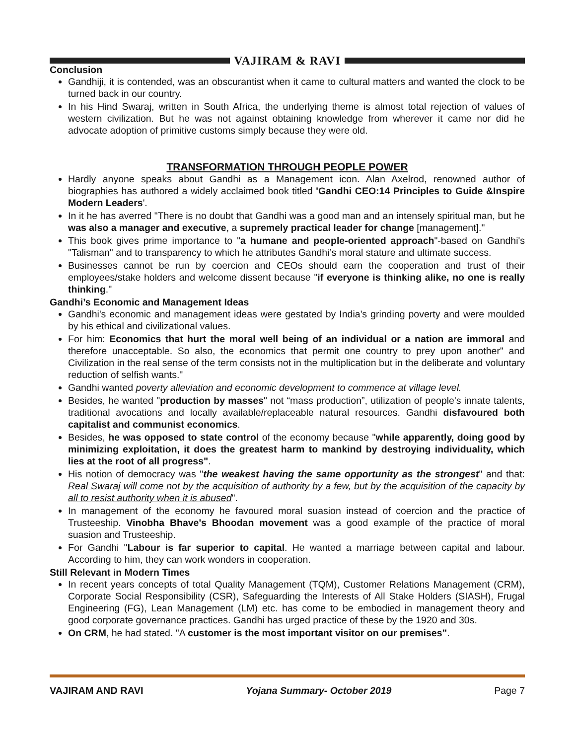VAJIRAM & RAVI
Conclusion
Gandhiji, it is contended, was an obscurantist when it came to cultural matters and wanted the clock to be turned back in our country.
In his Hind Swaraj, written in South Africa, the underlying theme is almost total rejection of values of western civilization. But he was not against obtaining knowledge from wherever it came nor did he advocate adoption of primitive customs simply because they were old.
TRANSFORMATION THROUGH PEOPLE POWER
Hardly anyone speaks about Gandhi as a Management icon. Alan Axelrod, renowned author of biographies has authored a widely acclaimed book titled 'Gandhi CEO:14 Principles to Guide &Inspire Modern Leaders'.
In it he has averred "There is no doubt that Gandhi was a good man and an intensely spiritual man, but he was also a manager and executive, a supremely practical leader for change [management]."
This book gives prime importance to "a humane and people-oriented approach"-based on Gandhi's "Talisman" and to transparency to which he attributes Gandhi’s moral stature and ultimate success.
Businesses cannot be run by coercion and CEOs should earn the cooperation and trust of their employees/stake holders and welcome dissent because "if everyone is thinking alike, no one is really thinking."
Gandhi’s Economic and Management Ideas
Gandhi's economic and management ideas were gestated by India's grinding poverty and were moulded by his ethical and civilizational values.
For him: Economics that hurt the moral well being of an individual or a nation are immoral and therefore unacceptable. So also, the economics that permit one country to prey upon another" and Civilization in the real sense of the term consists not in the multiplication but in the deliberate and voluntary reduction of selfish wants."
Gandhi wanted poverty alleviation and economic development to commence at village level.
Besides, he wanted "production by masses" not “mass production”, utilization of people's innate talents, traditional avocations and locally available/replaceable natural resources. Gandhi disfavoured both capitalist and communist economics.
Besides, he was opposed to state control of the economy because "while apparently, doing good by minimizing exploitation, it does the greatest harm to mankind by destroying individuality, which lies at the root of all progress".
His notion of democracy was "the weakest having the same opportunity as the strongest" and that: Real Swaraj will come not by the acquisition of authority by a few, but by the acquisition of the capacity by all to resist authority when it is abused".
In management of the economy he favoured moral suasion instead of coercion and the practice of Trusteeship. Vinobha Bhave's Bhoodan movement was a good example of the practice of moral suasion and Trusteeship.
For Gandhi "Labour is far superior to capital. He wanted a marriage between capital and labour. According to him, they can work wonders in cooperation.
Still Relevant in Modern Times
In recent years concepts of total Quality Management (TQM), Customer Relations Management (CRM), Corporate Social Responsibility (CSR), Safeguarding the Interests of All Stake Holders (SIASH), Frugal Engineering (FG), Lean Management (LM) etc. has come to be embodied in management theory and good corporate governance practices. Gandhi has urged practice of these by the 1920 and 30s.
On CRM, he had stated. "A customer is the most important visitor on our premises”.
VAJIRAM AND RAVI Yojana Summary- October 2019 Page 7